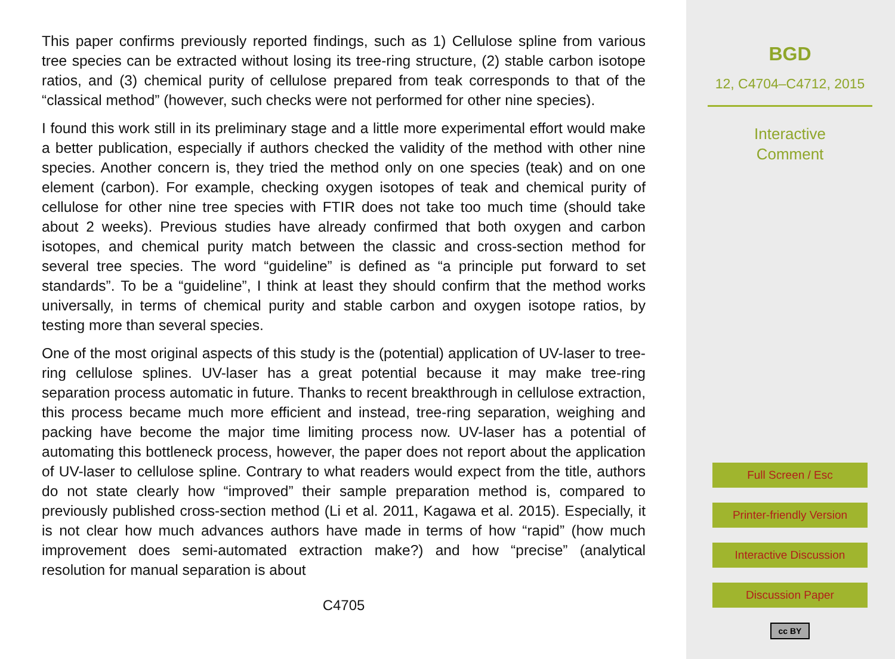This paper confirms previously reported findings, such as 1) Cellulose spline from various tree species can be extracted without losing its tree-ring structure, (2) stable carbon isotope ratios, and (3) chemical purity of cellulose prepared from teak corresponds to that of the “classical method” (however, such checks were not performed for other nine species).
I found this work still in its preliminary stage and a little more experimental effort would make a better publication, especially if authors checked the validity of the method with other nine species. Another concern is, they tried the method only on one species (teak) and on one element (carbon). For example, checking oxygen isotopes of teak and chemical purity of cellulose for other nine tree species with FTIR does not take too much time (should take about 2 weeks). Previous studies have already confirmed that both oxygen and carbon isotopes, and chemical purity match between the classic and cross-section method for several tree species. The word “guideline” is defined as “a principle put forward to set standards”. To be a “guideline”, I think at least they should confirm that the method works universally, in terms of chemical purity and stable carbon and oxygen isotope ratios, by testing more than several species.
One of the most original aspects of this study is the (potential) application of UV-laser to tree-ring cellulose splines. UV-laser has a great potential because it may make tree-ring separation process automatic in future. Thanks to recent breakthrough in cellulose extraction, this process became much more efficient and instead, tree-ring separation, weighing and packing have become the major time limiting process now. UV-laser has a potential of automating this bottleneck process, however, the paper does not report about the application of UV-laser to cellulose spline. Contrary to what readers would expect from the title, authors do not state clearly how “improved” their sample preparation method is, compared to previously published cross-section method (Li et al. 2011, Kagawa et al. 2015). Especially, it is not clear how much advances authors have made in terms of how “rapid” (how much improvement does semi-automated extraction make?) and how “precise” (analytical resolution for manual separation is about
C4705
BGD
12, C4704–C4712, 2015
Interactive
Comment
Full Screen / Esc
Printer-friendly Version
Interactive Discussion
Discussion Paper
cc BY